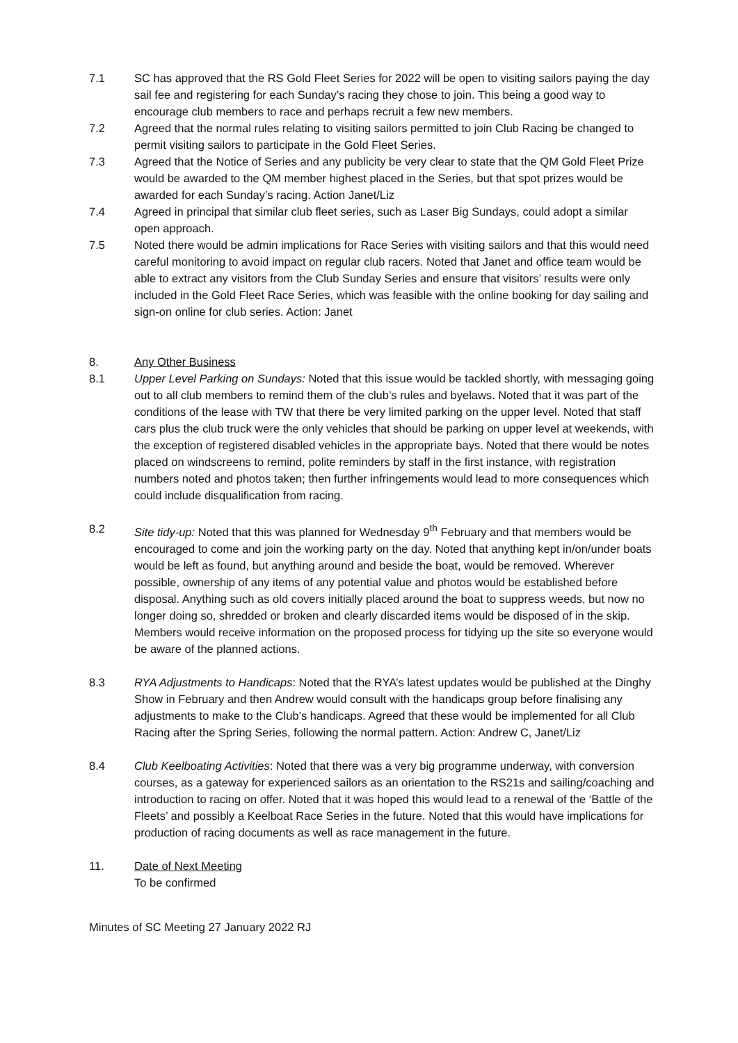7.1 SC has approved that the RS Gold Fleet Series for 2022 will be open to visiting sailors paying the day sail fee and registering for each Sunday’s racing they chose to join. This being a good way to encourage club members to race and perhaps recruit a few new members.
7.2 Agreed that the normal rules relating to visiting sailors permitted to join Club Racing be changed to permit visiting sailors to participate in the Gold Fleet Series.
7.3 Agreed that the Notice of Series and any publicity be very clear to state that the QM Gold Fleet Prize would be awarded to the QM member highest placed in the Series, but that spot prizes would be awarded for each Sunday’s racing. Action Janet/Liz
7.4 Agreed in principal that similar club fleet series, such as Laser Big Sundays, could adopt a similar open approach.
7.5 Noted there would be admin implications for Race Series with visiting sailors and that this would need careful monitoring to avoid impact on regular club racers. Noted that Janet and office team would be able to extract any visitors from the Club Sunday Series and ensure that visitors’ results were only included in the Gold Fleet Race Series, which was feasible with the online booking for day sailing and sign-on online for club series. Action: Janet
8. Any Other Business
8.1 Upper Level Parking on Sundays: Noted that this issue would be tackled shortly, with messaging going out to all club members to remind them of the club’s rules and byelaws. Noted that it was part of the conditions of the lease with TW that there be very limited parking on the upper level. Noted that staff cars plus the club truck were the only vehicles that should be parking on upper level at weekends, with the exception of registered disabled vehicles in the appropriate bays. Noted that there would be notes placed on windscreens to remind, polite reminders by staff in the first instance, with registration numbers noted and photos taken; then further infringements would lead to more consequences which could include disqualification from racing.
8.2 Site tidy-up: Noted that this was planned for Wednesday 9<sup>th</sup> February and that members would be encouraged to come and join the working party on the day. Noted that anything kept in/on/under boats would be left as found, but anything around and beside the boat, would be removed. Wherever possible, ownership of any items of any potential value and photos would be established before disposal. Anything such as old covers initially placed around the boat to suppress weeds, but now no longer doing so, shredded or broken and clearly discarded items would be disposed of in the skip. Members would receive information on the proposed process for tidying up the site so everyone would be aware of the planned actions.
8.3 RYA Adjustments to Handicaps: Noted that the RYA’s latest updates would be published at the Dinghy Show in February and then Andrew would consult with the handicaps group before finalising any adjustments to make to the Club’s handicaps. Agreed that these would be implemented for all Club Racing after the Spring Series, following the normal pattern. Action: Andrew C, Janet/Liz
8.4 Club Keelboating Activities: Noted that there was a very big programme underway, with conversion courses, as a gateway for experienced sailors as an orientation to the RS21s and sailing/coaching and introduction to racing on offer. Noted that it was hoped this would lead to a renewal of the ‘Battle of the Fleets’ and possibly a Keelboat Race Series in the future. Noted that this would have implications for production of racing documents as well as race management in the future.
11. Date of Next Meeting
To be confirmed
Minutes of SC Meeting 27 January 2022 RJ